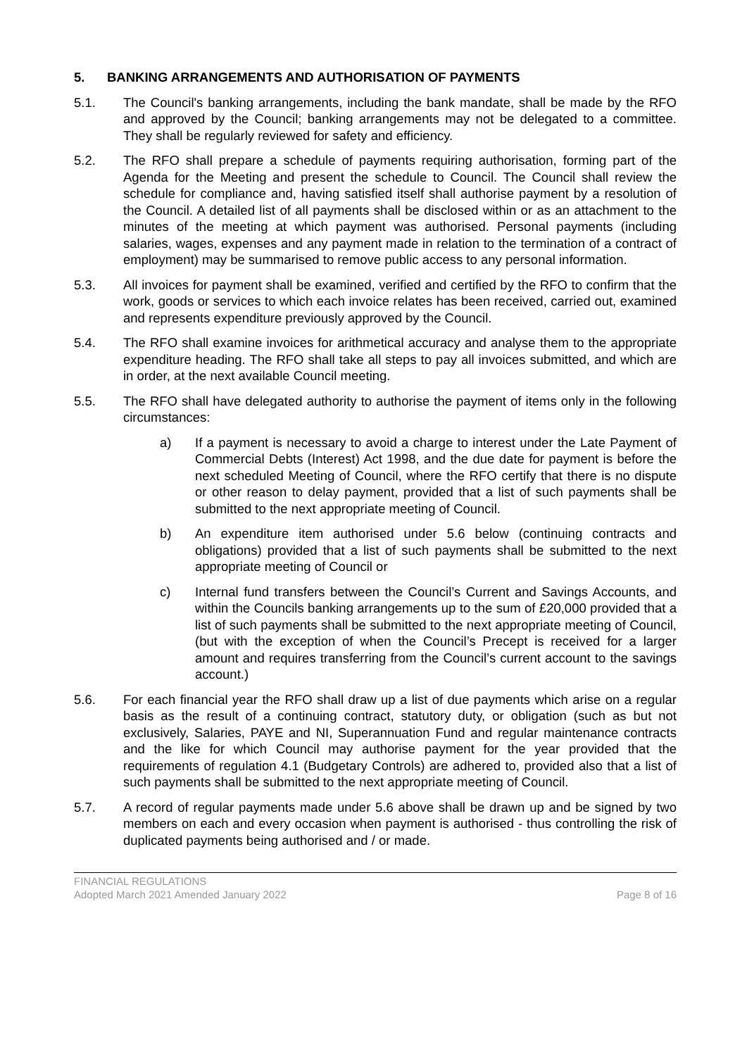5. BANKING ARRANGEMENTS AND AUTHORISATION OF PAYMENTS
5.1. The Council's banking arrangements, including the bank mandate, shall be made by the RFO and approved by the Council; banking arrangements may not be delegated to a committee. They shall be regularly reviewed for safety and efficiency.
5.2. The RFO shall prepare a schedule of payments requiring authorisation, forming part of the Agenda for the Meeting and present the schedule to Council. The Council shall review the schedule for compliance and, having satisfied itself shall authorise payment by a resolution of the Council. A detailed list of all payments shall be disclosed within or as an attachment to the minutes of the meeting at which payment was authorised. Personal payments (including salaries, wages, expenses and any payment made in relation to the termination of a contract of employment) may be summarised to remove public access to any personal information.
5.3. All invoices for payment shall be examined, verified and certified by the RFO to confirm that the work, goods or services to which each invoice relates has been received, carried out, examined and represents expenditure previously approved by the Council.
5.4. The RFO shall examine invoices for arithmetical accuracy and analyse them to the appropriate expenditure heading. The RFO shall take all steps to pay all invoices submitted, and which are in order, at the next available Council meeting.
5.5. The RFO shall have delegated authority to authorise the payment of items only in the following circumstances:
a) If a payment is necessary to avoid a charge to interest under the Late Payment of Commercial Debts (Interest) Act 1998, and the due date for payment is before the next scheduled Meeting of Council, where the RFO certify that there is no dispute or other reason to delay payment, provided that a list of such payments shall be submitted to the next appropriate meeting of Council.
b) An expenditure item authorised under 5.6 below (continuing contracts and obligations) provided that a list of such payments shall be submitted to the next appropriate meeting of Council or
c) Internal fund transfers between the Council’s Current and Savings Accounts, and within the Councils banking arrangements up to the sum of £20,000 provided that a list of such payments shall be submitted to the next appropriate meeting of Council, (but with the exception of when the Council’s Precept is received for a larger amount and requires transferring from the Council’s current account to the savings account.)
5.6. For each financial year the RFO shall draw up a list of due payments which arise on a regular basis as the result of a continuing contract, statutory duty, or obligation (such as but not exclusively, Salaries, PAYE and NI, Superannuation Fund and regular maintenance contracts and the like for which Council may authorise payment for the year provided that the requirements of regulation 4.1 (Budgetary Controls) are adhered to, provided also that a list of such payments shall be submitted to the next appropriate meeting of Council.
5.7. A record of regular payments made under 5.6 above shall be drawn up and be signed by two members on each and every occasion when payment is authorised - thus controlling the risk of duplicated payments being authorised and / or made.
FINANCIAL REGULATIONS
Adopted March 2021 Amended January 2022 Page 8 of 16